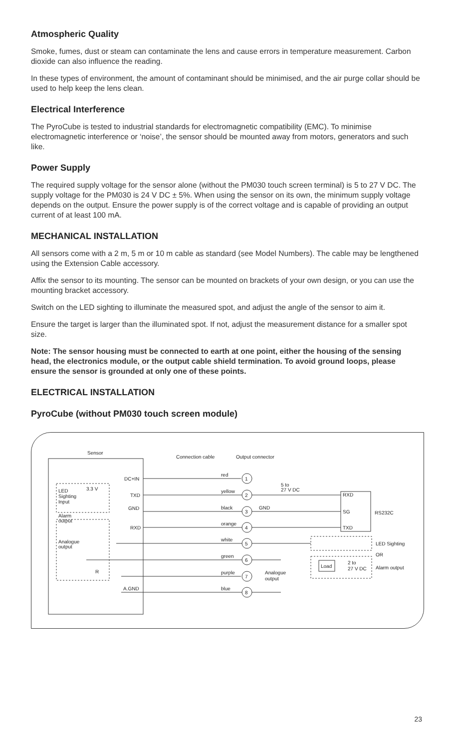Atmospheric Quality
Smoke, fumes, dust or steam can contaminate the lens and cause errors in temperature measurement. Carbon dioxide can also influence the reading.
In these types of environment, the amount of contaminant should be minimised, and the air purge collar should be used to help keep the lens clean.
Electrical Interference
The PyroCube is tested to industrial standards for electromagnetic compatibility (EMC). To minimise electromagnetic interference or ‘noise’, the sensor should be mounted away from motors, generators and such like.
Power Supply
The required supply voltage for the sensor alone (without the PM030 touch screen terminal) is 5 to 27 V DC. The supply voltage for the PM030 is 24 V DC ± 5%. When using the sensor on its own, the minimum supply voltage depends on the output. Ensure the power supply is of the correct voltage and is capable of providing an output current of at least 100 mA.
MECHANICAL INSTALLATION
All sensors come with a 2 m, 5 m or 10 m cable as standard (see Model Numbers). The cable may be lengthened using the Extension Cable accessory.
Affix the sensor to its mounting. The sensor can be mounted on brackets of your own design, or you can use the mounting bracket accessory.
Switch on the LED sighting to illuminate the measured spot, and adjust the angle of the sensor to aim it.
Ensure the target is larger than the illuminated spot. If not, adjust the measurement distance for a smaller spot size.
Note: The sensor housing must be connected to earth at one point, either the housing of the sensing head, the electronics module, or the output cable shield termination. To avoid ground loops, please ensure the sensor is grounded at only one of these points.
ELECTRICAL INSTALLATION
PyroCube (without PM030 touch screen module)
Sensor
Connection cable
Output connector
1
2
3
4
5
6
7
8
DC+IN
TXD
GND
RXD
A.GND
red
yellow
black
orange
white
green
purple
blue
5 to
27 V DC
GND
RXD
SG
TXD
RS232C
LED Sighting
OR
Alarm output
Load
2 to
27 V DC
Analogue
output
LED
Sighting
Input
3.3 V
Alarm
output
Analogue
output
R
23